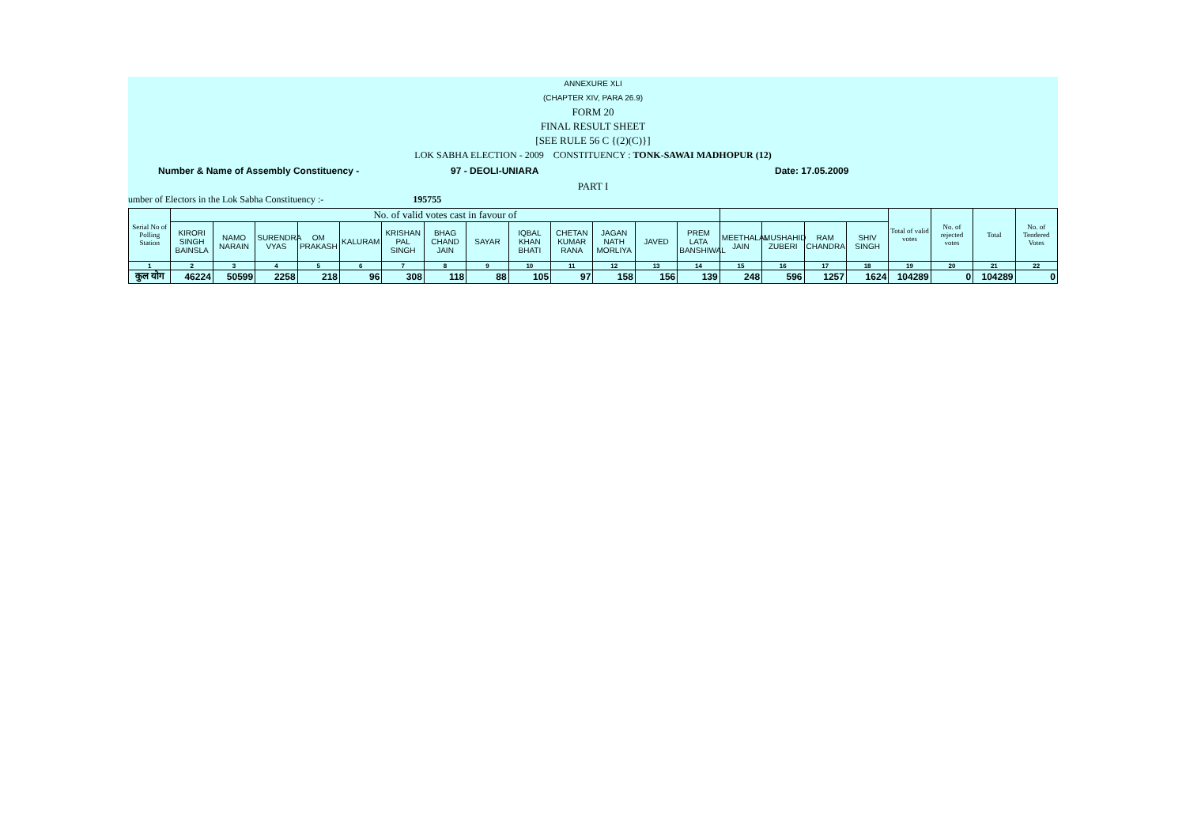ANNEXURE XLI
(CHAPTER XIV, PARA 26.9)
FORM 20
FINAL RESULT SHEET
[SEE RULE 56 C {(2)(C)}]
LOK SABHA ELECTION - 2009 CONSTITUENCY : TONK-SAWAI MADHOPUR (12)
Number & Name of Assembly Constituency - 97 - DEOLI-UNIARA Date: 17.05.2009
PART I
umber of Electors in the Lok Sabha Constituency :- 195755
| Serial No of Polling Station | No. of valid votes cast in favour of | | | | | | | | | | | | | | | | | Total of valid votes | No. of rejected votes | Total | No. of Tendered Votes |
| --- | --- | --- | --- | --- | --- | --- | --- | --- | --- | --- | --- | --- | --- | --- | --- | --- | --- | --- | --- | --- | --- |
| | KIRORI SINGH BAINSLA | NAMO NARAIN | SURENDRA VYAS | OM PRAKASH | KALURAM | KRISHAN PAL SINGH | BHAG CHAND JAIN | SAYAR | IQBAL KHAN BHATI | CHETAN KUMAR RANA | JAGAN NATH MORLIYA | JAVED | PREM LATA BANSHIWAL | MEETHALAL JAIN | MUSHAHID ZUBERI | RAM CHANDRA | SHIV SINGH | | | | |
| 1 | 2 | 3 | 4 | 5 | 6 | 7 | 8 | 9 | 10 | 11 | 12 | 13 | 14 | 15 | 16 | 17 | 18 | 19 | 20 | 21 | 22 |
| कुल योग | 46224 | 50599 | 2258 | 218 | 96 | 308 | 118 | 88 | 105 | 97 | 158 | 156 | 139 | 248 | 596 | 1257 | 1624 | 104289 | 0 | 104289 | 0 |